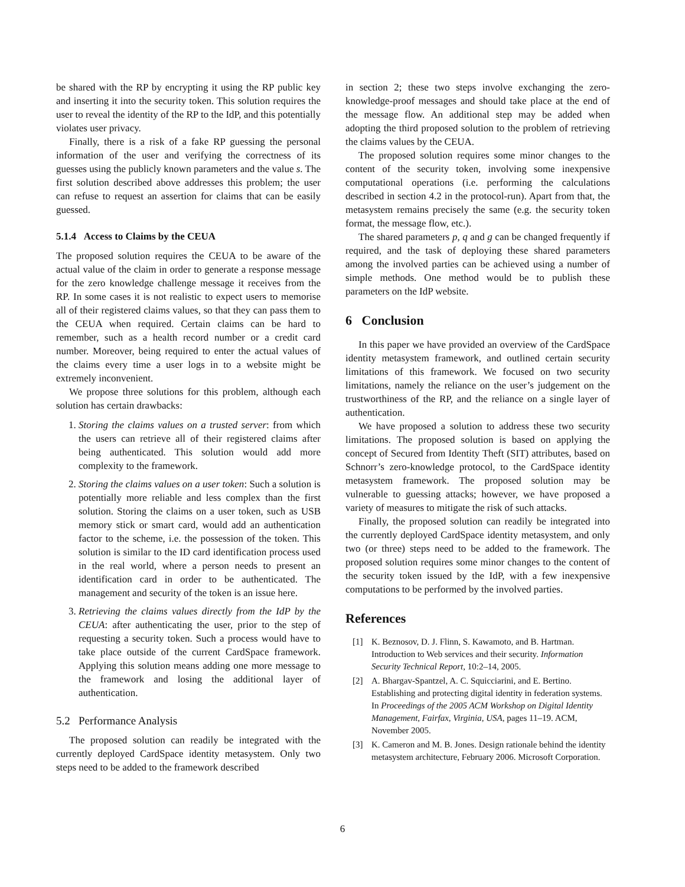be shared with the RP by encrypting it using the RP public key and inserting it into the security token. This solution requires the user to reveal the identity of the RP to the IdP, and this potentially violates user privacy.
Finally, there is a risk of a fake RP guessing the personal information of the user and verifying the correctness of its guesses using the publicly known parameters and the value s. The first solution described above addresses this problem; the user can refuse to request an assertion for claims that can be easily guessed.
5.1.4 Access to Claims by the CEUA
The proposed solution requires the CEUA to be aware of the actual value of the claim in order to generate a response message for the zero knowledge challenge message it receives from the RP. In some cases it is not realistic to expect users to memorise all of their registered claims values, so that they can pass them to the CEUA when required. Certain claims can be hard to remember, such as a health record number or a credit card number. Moreover, being required to enter the actual values of the claims every time a user logs in to a website might be extremely inconvenient.
We propose three solutions for this problem, although each solution has certain drawbacks:
1. Storing the claims values on a trusted server: from which the users can retrieve all of their registered claims after being authenticated. This solution would add more complexity to the framework.
2. Storing the claims values on a user token: Such a solution is potentially more reliable and less complex than the first solution. Storing the claims on a user token, such as USB memory stick or smart card, would add an authentication factor to the scheme, i.e. the possession of the token. This solution is similar to the ID card identification process used in the real world, where a person needs to present an identification card in order to be authenticated. The management and security of the token is an issue here.
3. Retrieving the claims values directly from the IdP by the CEUA: after authenticating the user, prior to the step of requesting a security token. Such a process would have to take place outside of the current CardSpace framework. Applying this solution means adding one more message to the framework and losing the additional layer of authentication.
5.2 Performance Analysis
The proposed solution can readily be integrated with the currently deployed CardSpace identity metasystem. Only two steps need to be added to the framework described
in section 2; these two steps involve exchanging the zero-knowledge-proof messages and should take place at the end of the message flow. An additional step may be added when adopting the third proposed solution to the problem of retrieving the claims values by the CEUA.
The proposed solution requires some minor changes to the content of the security token, involving some inexpensive computational operations (i.e. performing the calculations described in section 4.2 in the protocol-run). Apart from that, the metasystem remains precisely the same (e.g. the security token format, the message flow, etc.).
The shared parameters p, q and g can be changed frequently if required, and the task of deploying these shared parameters among the involved parties can be achieved using a number of simple methods. One method would be to publish these parameters on the IdP website.
6 Conclusion
In this paper we have provided an overview of the CardSpace identity metasystem framework, and outlined certain security limitations of this framework. We focused on two security limitations, namely the reliance on the user’s judgement on the trustworthiness of the RP, and the reliance on a single layer of authentication.
We have proposed a solution to address these two security limitations. The proposed solution is based on applying the concept of Secured from Identity Theft (SIT) attributes, based on Schnorr’s zero-knowledge protocol, to the CardSpace identity metasystem framework. The proposed solution may be vulnerable to guessing attacks; however, we have proposed a variety of measures to mitigate the risk of such attacks.
Finally, the proposed solution can readily be integrated into the currently deployed CardSpace identity metasystem, and only two (or three) steps need to be added to the framework. The proposed solution requires some minor changes to the content of the security token issued by the IdP, with a few inexpensive computations to be performed by the involved parties.
References
[1]
K. Beznosov, D. J. Flinn, S. Kawamoto, and B. Hartman. Introduction to Web services and their security. Information Security Technical Report, 10:2–14, 2005.
[2]
A. Bhargav-Spantzel, A. C. Squicciarini, and E. Bertino. Establishing and protecting digital identity in federation systems. In Proceedings of the 2005 ACM Workshop on Digital Identity Management, Fairfax, Virginia, USA, pages 11–19. ACM, November 2005.
[3]
K. Cameron and M. B. Jones. Design rationale behind the identity metasystem architecture, February 2006. Microsoft Corporation.
6